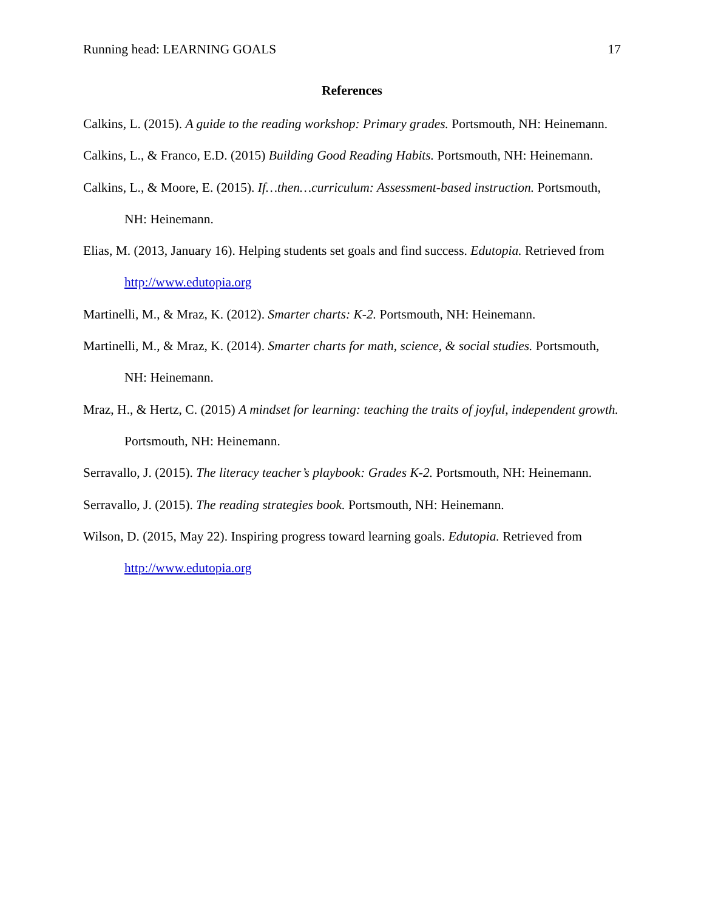Running head: LEARNING GOALS 17
References
Calkins, L. (2015). A guide to the reading workshop: Primary grades. Portsmouth, NH: Heinemann.
Calkins, L., & Franco, E.D. (2015) Building Good Reading Habits. Portsmouth, NH: Heinemann.
Calkins, L., & Moore, E. (2015). If…then…curriculum: Assessment-based instruction. Portsmouth, NH: Heinemann.
Elias, M. (2013, January 16). Helping students set goals and find success. Edutopia. Retrieved from http://www.edutopia.org
Martinelli, M., & Mraz, K. (2012). Smarter charts: K-2. Portsmouth, NH: Heinemann.
Martinelli, M., & Mraz, K. (2014). Smarter charts for math, science, & social studies. Portsmouth, NH: Heinemann.
Mraz, H., & Hertz, C. (2015) A mindset for learning: teaching the traits of joyful, independent growth. Portsmouth, NH: Heinemann.
Serravallo, J. (2015). The literacy teacher’s playbook: Grades K-2. Portsmouth, NH: Heinemann.
Serravallo, J. (2015). The reading strategies book. Portsmouth, NH: Heinemann.
Wilson, D. (2015, May 22). Inspiring progress toward learning goals. Edutopia. Retrieved from http://www.edutopia.org